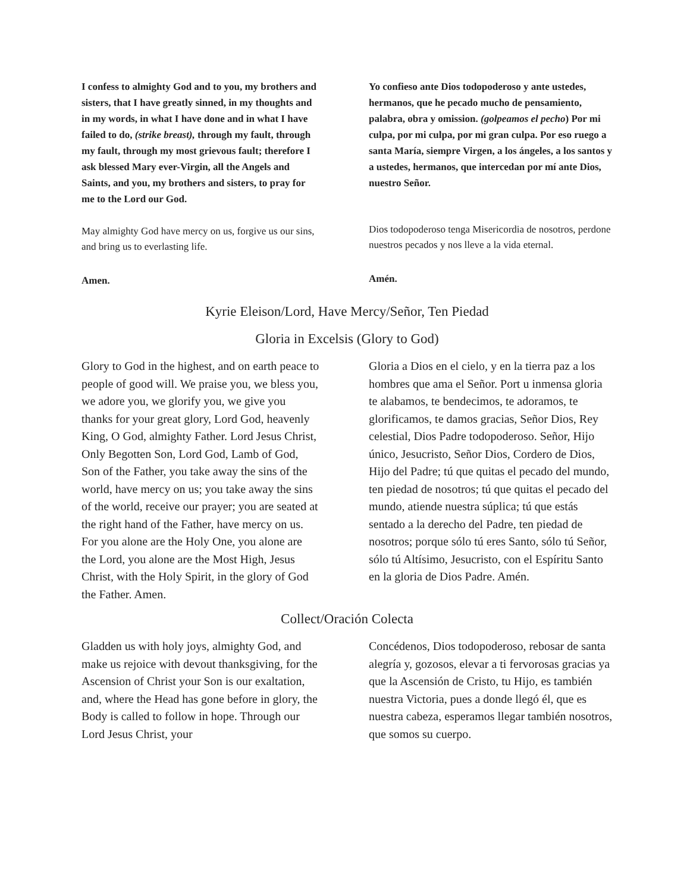I confess to almighty God and to you, my brothers and sisters, that I have greatly sinned, in my thoughts and in my words, in what I have done and in what I have failed to do, (strike breast), through my fault, through my fault, through my most grievous fault; therefore I ask blessed Mary ever-Virgin, all the Angels and Saints, and you, my brothers and sisters, to pray for me to the Lord our God.
May almighty God have mercy on us, forgive us our sins, and bring us to everlasting life.
Amen.
Yo confieso ante Dios todopoderoso y ante ustedes, hermanos, que he pecado mucho de pensamiento, palabra, obra y omission. (golpeamos el pecho) Por mi culpa, por mi culpa, por mi gran culpa. Por eso ruego a santa María, siempre Virgen, a los ángeles, a los santos y a ustedes, hermanos, que intercedan por mí ante Dios, nuestro Señor.
Dios todopoderoso tenga Misericordia de nosotros, perdone nuestros pecados y nos lleve a la vida eternal.
Amén.
Kyrie Eleison/Lord, Have Mercy/Señor, Ten Piedad
Gloria in Excelsis (Glory to God)
Glory to God in the highest, and on earth peace to people of good will. We praise you, we bless you, we adore you, we glorify you, we give you thanks for your great glory, Lord God, heavenly King, O God, almighty Father. Lord Jesus Christ, Only Begotten Son, Lord God, Lamb of God, Son of the Father, you take away the sins of the world, have mercy on us; you take away the sins of the world, receive our prayer; you are seated at the right hand of the Father, have mercy on us. For you alone are the Holy One, you alone are the Lord, you alone are the Most High, Jesus Christ, with the Holy Spirit, in the glory of God the Father. Amen.
Gloria a Dios en el cielo, y en la tierra paz a los hombres que ama el Señor. Port u inmensa gloria te alabamos, te bendecimos, te adoramos, te glorificamos, te damos gracias, Señor Dios, Rey celestial, Dios Padre todopoderoso. Señor, Hijo único, Jesucristo, Señor Dios, Cordero de Dios, Hijo del Padre; tú que quitas el pecado del mundo, ten piedad de nosotros; tú que quitas el pecado del mundo, atiende nuestra súplica; tú que estás sentado a la derecho del Padre, ten piedad de nosotros; porque sólo tú eres Santo, sólo tú Señor, sólo tú Altísimo, Jesucristo, con el Espíritu Santo en la gloria de Dios Padre. Amén.
Collect/Oración Colecta
Gladden us with holy joys, almighty God, and make us rejoice with devout thanksgiving, for the Ascension of Christ your Son is our exaltation, and, where the Head has gone before in glory, the Body is called to follow in hope. Through our Lord Jesus Christ, your
Concédenos, Dios todopoderoso, rebosar de santa alegría y, gozosos, elevar a ti fervorosas gracias ya que la Ascensión de Cristo, tu Hijo, es también nuestra Victoria, pues a donde llegó él, que es nuestra cabeza, esperamos llegar también nosotros, que somos su cuerpo.